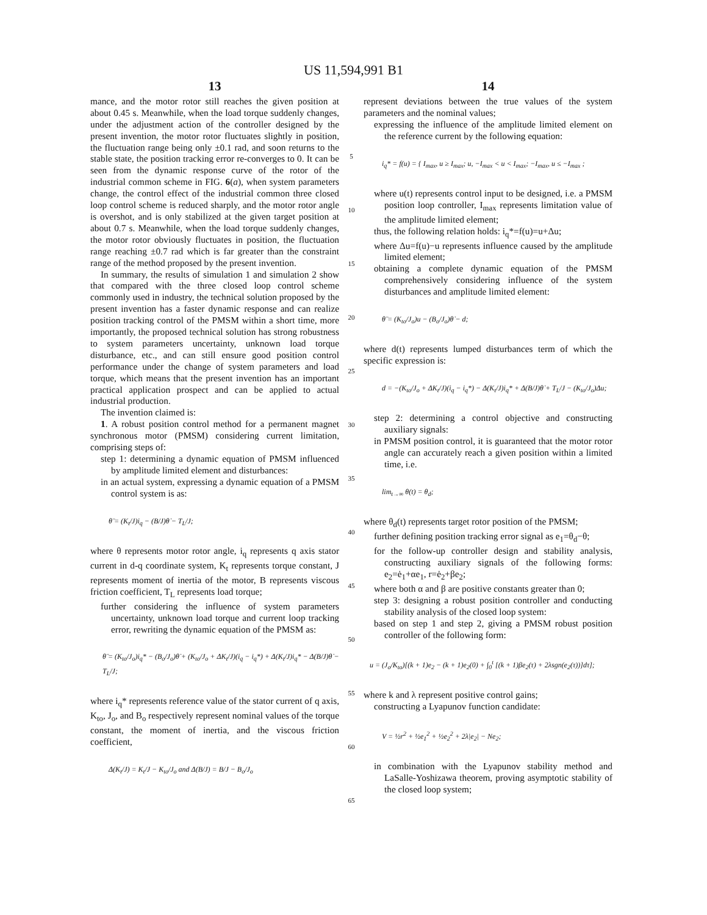US 11,594,991 B1
13
mance, and the motor rotor still reaches the given position at about 0.45 s. Meanwhile, when the load torque suddenly changes, under the adjustment action of the controller designed by the present invention, the motor rotor fluctuates slightly in position, the fluctuation range being only ±0.1 rad, and soon returns to the stable state, the position tracking error re-converges to 0. It can be seen from the dynamic response curve of the rotor of the industrial common scheme in FIG. 6(a), when system parameters change, the control effect of the industrial common three closed loop control scheme is reduced sharply, and the motor rotor angle is overshot, and is only stabilized at the given target position at about 0.7 s. Meanwhile, when the load torque suddenly changes, the motor rotor obviously fluctuates in position, the fluctuation range reaching ±0.7 rad which is far greater than the constraint range of the method proposed by the present invention.
In summary, the results of simulation 1 and simulation 2 show that compared with the three closed loop control scheme commonly used in industry, the technical solution proposed by the present invention has a faster dynamic response and can realize position tracking control of the PMSM within a short time, more importantly, the proposed technical solution has strong robustness to system parameters uncertainty, unknown load torque disturbance, etc., and can still ensure good position control performance under the change of system parameters and load torque, which means that the present invention has an important practical application prospect and can be applied to actual industrial production.
The invention claimed is:
1. A robust position control method for a permanent magnet synchronous motor (PMSM) considering current limitation, comprising steps of:
step 1: determining a dynamic equation of PMSM influenced by amplitude limited element and disturbances:
in an actual system, expressing a dynamic equation of a PMSM control system is as:
θ̈ = (K<sub>t</sub>/J)i<sub>q</sub> − (B/J)θ̇ − T<sub>L</sub>/J;
where θ represents motor rotor angle, i<sub>q</sub> represents q axis stator current in d-q coordinate system, K<sub>t</sub> represents torque constant, J represents moment of inertia of the motor, B represents viscous friction coefficient, T<sub>L</sub> represents load torque;
further considering the influence of system parameters uncertainty, unknown load torque and current loop tracking error, rewriting the dynamic equation of the PMSM as:
θ̈ = (K<sub>to</sub>/J<sub>o</sub>)i<sub>q</sub>* − (B<sub>o</sub>/J<sub>o</sub>)θ̇ + (K<sub>to</sub>/J<sub>o</sub> + ΔK<sub>t</sub>/J)(i<sub>q</sub> − i<sub>q</sub>*) + Δ(K<sub>t</sub>/J)i<sub>q</sub>* − Δ(B/J)θ̇ − T<sub>L</sub>/J;
where i<sub>q</sub>* represents reference value of the stator current of q axis, K<sub>to</sub>, J<sub>o</sub>, and B<sub>o</sub> respectively represent nominal values of the torque constant, the moment of inertia, and the viscous friction coefficient,
Δ(K<sub>t</sub>/J) = K<sub>t</sub>/J − K<sub>to</sub>/J<sub>o</sub> and Δ(B/J) = B/J − B<sub>o</sub>/J<sub>o</sub>
5
10
15
20
25
30
35
40
45
50
55
60
65
14
represent deviations between the true values of the system parameters and the nominal values;
expressing the influence of the amplitude limited element on the reference current by the following equation:
i<sub>q</sub>* = f(u) = { I<sub>max</sub>, u ≥ I<sub>max</sub>; u, −I<sub>max</sub> < u < I<sub>max</sub>; −I<sub>max</sub>, u ≤ −I<sub>max</sub> ;
where u(t) represents control input to be designed, i.e. a PMSM position loop controller, I<sub>max</sub> represents limitation value of the amplitude limited element;
thus, the following relation holds: i<sub>q</sub>*=f(u)=u+Δu;
where Δu=f(u)−u represents influence caused by the amplitude limited element;
obtaining a complete dynamic equation of the PMSM comprehensively considering influence of the system disturbances and amplitude limited element:
θ̈ = (K<sub>to</sub>/J<sub>o</sub>)u − (B<sub>o</sub>/J<sub>o</sub>)θ̇ − d;
where d(t) represents lumped disturbances term of which the specific expression is:
d = −(K<sub>to</sub>/J<sub>o</sub> + ΔK<sub>t</sub>/J)(i<sub>q</sub> − i<sub>q</sub>*) − Δ(K<sub>t</sub>/J)i<sub>q</sub>* + Δ(B/J)θ̇ + T<sub>L</sub>/J − (K<sub>to</sub>/J<sub>o</sub>)Δu;
step 2: determining a control objective and constructing auxiliary signals:
in PMSM position control, it is guaranteed that the motor rotor angle can accurately reach a given position within a limited time, i.e.
lim<sub>t→∞</sub> θ(t) = θ<sub>d</sub>;
where θ<sub>d</sub>(t) represents target rotor position of the PMSM;
further defining position tracking error signal as e<sub>1</sub>=θ<sub>d</sub>−θ;
for the follow-up controller design and stability analysis, constructing auxiliary signals of the following forms: e<sub>2</sub>=ė<sub>1</sub>+αe<sub>1</sub>, r=ė<sub>2</sub>+βe<sub>2</sub>;
where both α and β are positive constants greater than 0;
step 3: designing a robust position controller and conducting stability analysis of the closed loop system:
based on step 1 and step 2, giving a PMSM robust position controller of the following form:
u = (J<sub>o</sub>/K<sub>to</sub>)[(k + 1)e<sub>2</sub> − (k + 1)e<sub>2</sub>(0) + ∫<sub>0</sub><sup>t</sup> [(k + 1)βe<sub>2</sub>(τ) + 2λsgn(e<sub>2</sub>(τ))]dτ];
where k and λ represent positive control gains;
constructing a Lyapunov function candidate:
V = ½r<sup>2</sup> + ½e<sub>1</sub><sup>2</sup> + ½e<sub>2</sub><sup>2</sup> + 2λ|e<sub>2</sub>| − Ne<sub>2</sub>;
in combination with the Lyapunov stability method and LaSalle-Yoshizawa theorem, proving asymptotic stability of the closed loop system;